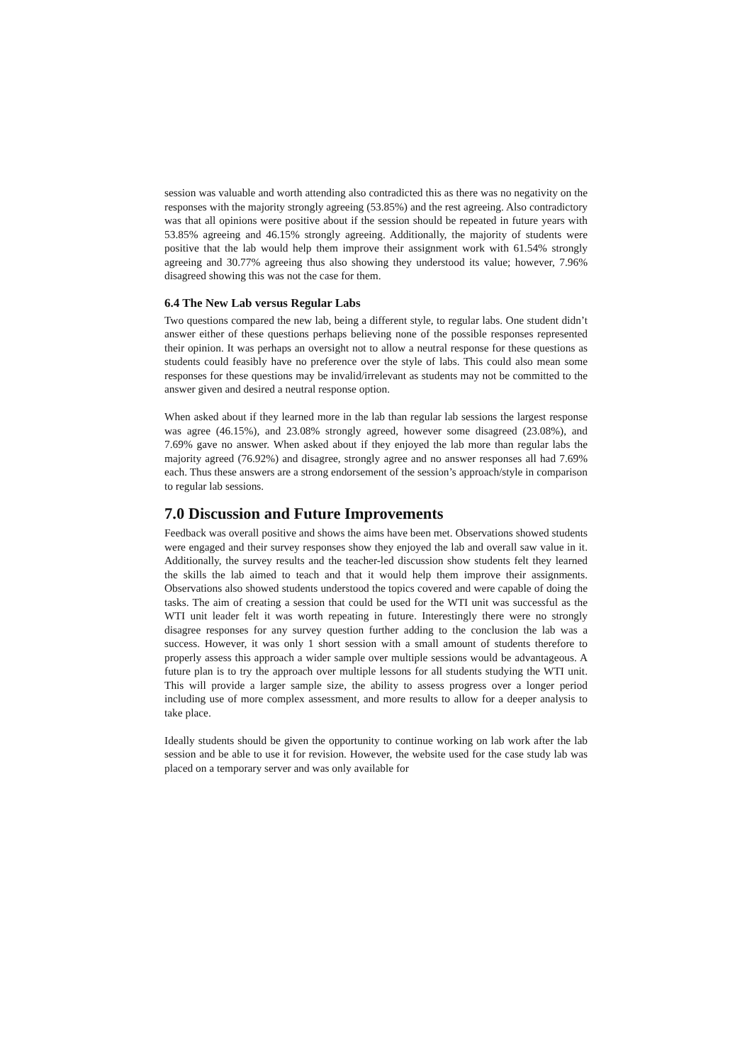session was valuable and worth attending also contradicted this as there was no negativity on the responses with the majority strongly agreeing (53.85%) and the rest agreeing. Also contradictory was that all opinions were positive about if the session should be repeated in future years with 53.85% agreeing and 46.15% strongly agreeing. Additionally, the majority of students were positive that the lab would help them improve their assignment work with 61.54% strongly agreeing and 30.77% agreeing thus also showing they understood its value; however, 7.96% disagreed showing this was not the case for them.
6.4 The New Lab versus Regular Labs
Two questions compared the new lab, being a different style, to regular labs. One student didn’t answer either of these questions perhaps believing none of the possible responses represented their opinion. It was perhaps an oversight not to allow a neutral response for these questions as students could feasibly have no preference over the style of labs. This could also mean some responses for these questions may be invalid/irrelevant as students may not be committed to the answer given and desired a neutral response option.
When asked about if they learned more in the lab than regular lab sessions the largest response was agree (46.15%), and 23.08% strongly agreed, however some disagreed (23.08%), and 7.69% gave no answer. When asked about if they enjoyed the lab more than regular labs the majority agreed (76.92%) and disagree, strongly agree and no answer responses all had 7.69% each. Thus these answers are a strong endorsement of the session’s approach/style in comparison to regular lab sessions.
7.0 Discussion and Future Improvements
Feedback was overall positive and shows the aims have been met. Observations showed students were engaged and their survey responses show they enjoyed the lab and overall saw value in it. Additionally, the survey results and the teacher-led discussion show students felt they learned the skills the lab aimed to teach and that it would help them improve their assignments. Observations also showed students understood the topics covered and were capable of doing the tasks. The aim of creating a session that could be used for the WTI unit was successful as the WTI unit leader felt it was worth repeating in future. Interestingly there were no strongly disagree responses for any survey question further adding to the conclusion the lab was a success. However, it was only 1 short session with a small amount of students therefore to properly assess this approach a wider sample over multiple sessions would be advantageous. A future plan is to try the approach over multiple lessons for all students studying the WTI unit. This will provide a larger sample size, the ability to assess progress over a longer period including use of more complex assessment, and more results to allow for a deeper analysis to take place.
Ideally students should be given the opportunity to continue working on lab work after the lab session and be able to use it for revision. However, the website used for the case study lab was placed on a temporary server and was only available for